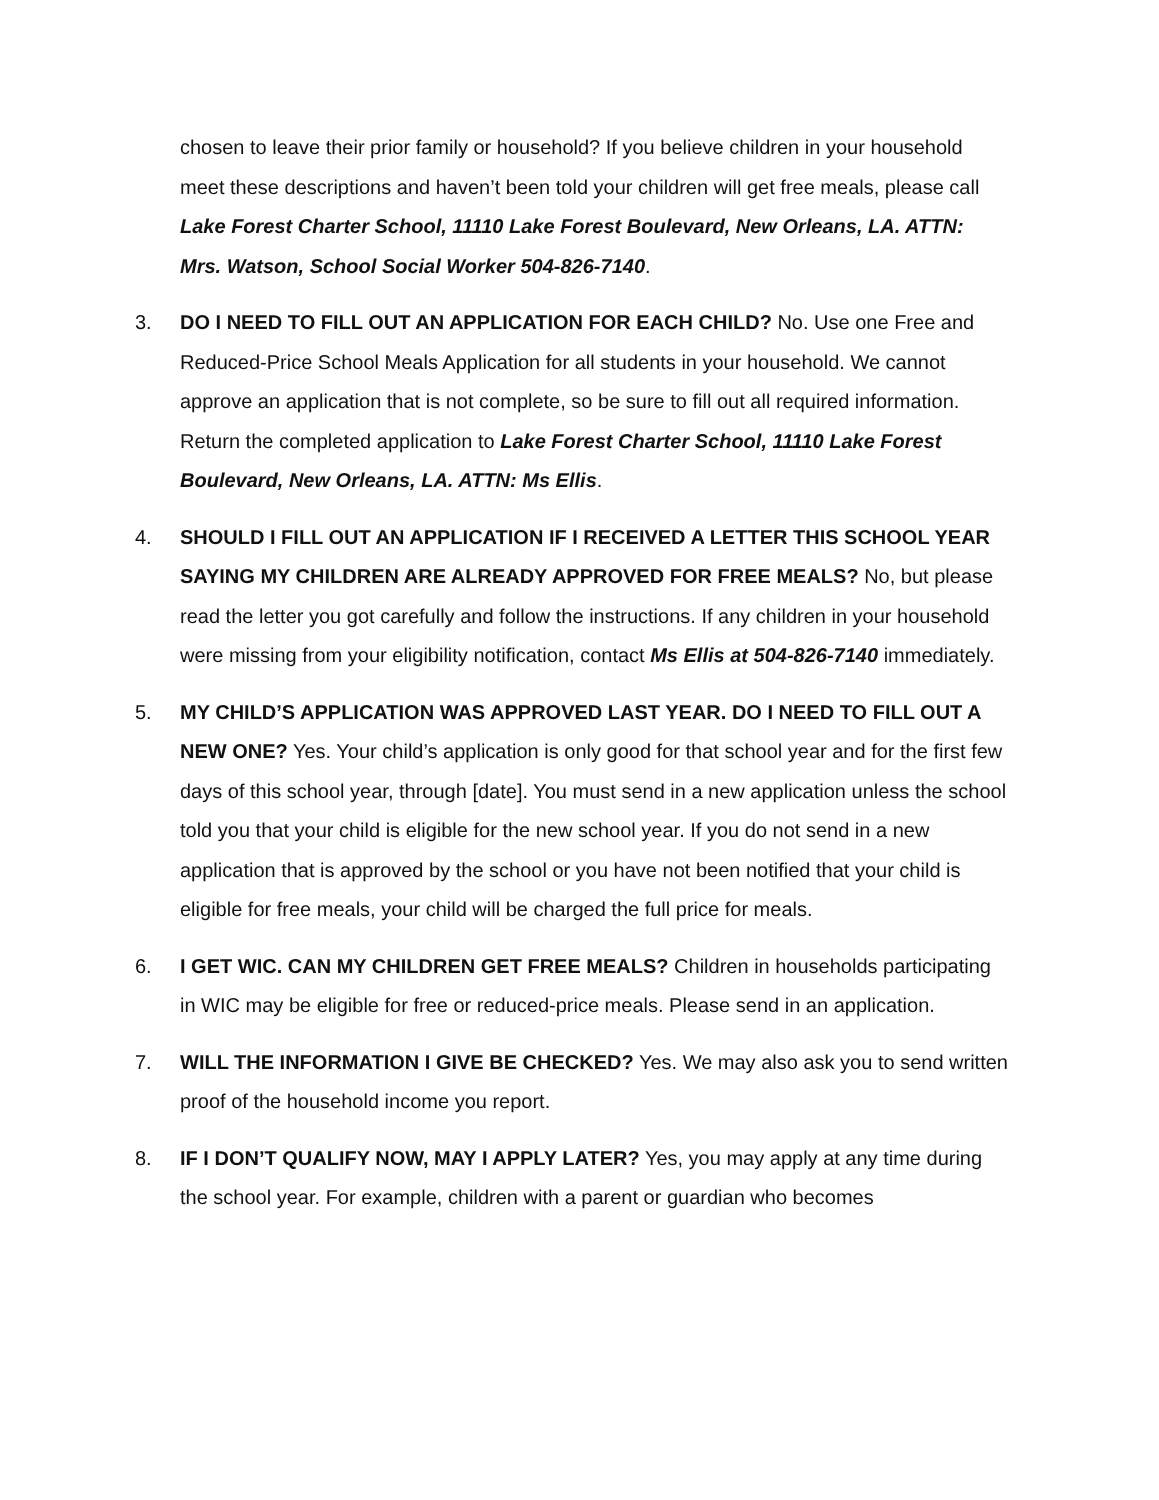chosen to leave their prior family or household? If you believe children in your household meet these descriptions and haven’t been told your children will get free meals, please call Lake Forest Charter School, 11110 Lake Forest Boulevard, New Orleans, LA. ATTN: Mrs. Watson, School Social Worker 504-826-7140.
3. DO I NEED TO FILL OUT AN APPLICATION FOR EACH CHILD? No. Use one Free and Reduced-Price School Meals Application for all students in your household. We cannot approve an application that is not complete, so be sure to fill out all required information. Return the completed application to Lake Forest Charter School, 11110 Lake Forest Boulevard, New Orleans, LA. ATTN: Ms Ellis.
4. SHOULD I FILL OUT AN APPLICATION IF I RECEIVED A LETTER THIS SCHOOL YEAR SAYING MY CHILDREN ARE ALREADY APPROVED FOR FREE MEALS? No, but please read the letter you got carefully and follow the instructions. If any children in your household were missing from your eligibility notification, contact Ms Ellis at 504-826-7140 immediately.
5. MY CHILD’S APPLICATION WAS APPROVED LAST YEAR. DO I NEED TO FILL OUT A NEW ONE? Yes. Your child’s application is only good for that school year and for the first few days of this school year, through [date]. You must send in a new application unless the school told you that your child is eligible for the new school year. If you do not send in a new application that is approved by the school or you have not been notified that your child is eligible for free meals, your child will be charged the full price for meals.
6. I GET WIC. CAN MY CHILDREN GET FREE MEALS? Children in households participating in WIC may be eligible for free or reduced-price meals. Please send in an application.
7. WILL THE INFORMATION I GIVE BE CHECKED? Yes. We may also ask you to send written proof of the household income you report.
8. IF I DON’T QUALIFY NOW, MAY I APPLY LATER? Yes, you may apply at any time during the school year. For example, children with a parent or guardian who becomes